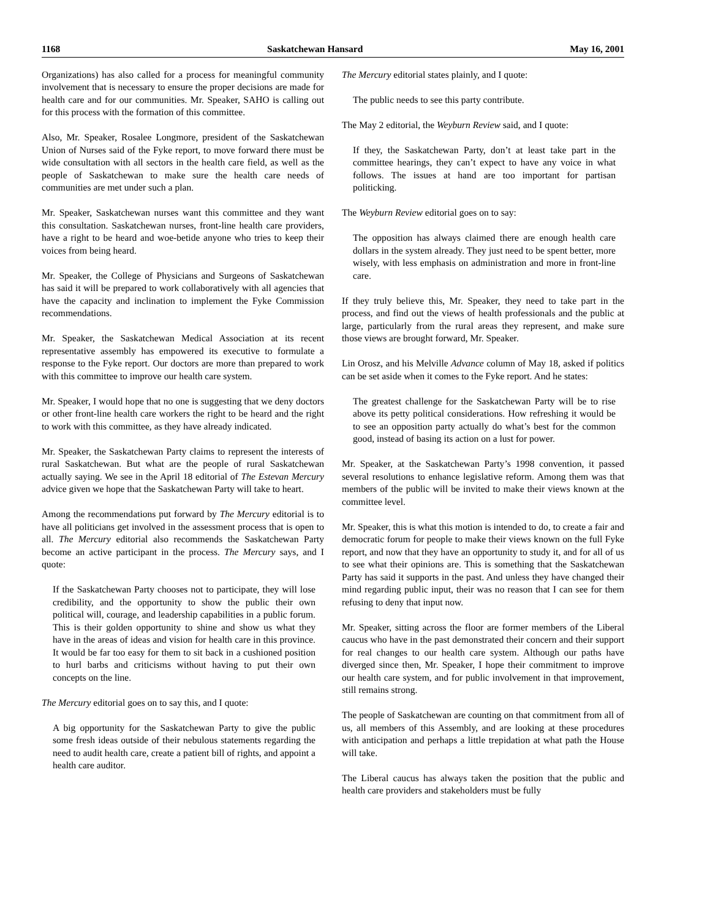1168 Saskatchewan Hansard May 16, 2001
Organizations) has also called for a process for meaningful community involvement that is necessary to ensure the proper decisions are made for health care and for our communities. Mr. Speaker, SAHO is calling out for this process with the formation of this committee.
Also, Mr. Speaker, Rosalee Longmore, president of the Saskatchewan Union of Nurses said of the Fyke report, to move forward there must be wide consultation with all sectors in the health care field, as well as the people of Saskatchewan to make sure the health care needs of communities are met under such a plan.
Mr. Speaker, Saskatchewan nurses want this committee and they want this consultation. Saskatchewan nurses, front-line health care providers, have a right to be heard and woe-betide anyone who tries to keep their voices from being heard.
Mr. Speaker, the College of Physicians and Surgeons of Saskatchewan has said it will be prepared to work collaboratively with all agencies that have the capacity and inclination to implement the Fyke Commission recommendations.
Mr. Speaker, the Saskatchewan Medical Association at its recent representative assembly has empowered its executive to formulate a response to the Fyke report. Our doctors are more than prepared to work with this committee to improve our health care system.
Mr. Speaker, I would hope that no one is suggesting that we deny doctors or other front-line health care workers the right to be heard and the right to work with this committee, as they have already indicated.
Mr. Speaker, the Saskatchewan Party claims to represent the interests of rural Saskatchewan. But what are the people of rural Saskatchewan actually saying. We see in the April 18 editorial of The Estevan Mercury advice given we hope that the Saskatchewan Party will take to heart.
Among the recommendations put forward by The Mercury editorial is to have all politicians get involved in the assessment process that is open to all. The Mercury editorial also recommends the Saskatchewan Party become an active participant in the process. The Mercury says, and I quote:
If the Saskatchewan Party chooses not to participate, they will lose credibility, and the opportunity to show the public their own political will, courage, and leadership capabilities in a public forum. This is their golden opportunity to shine and show us what they have in the areas of ideas and vision for health care in this province. It would be far too easy for them to sit back in a cushioned position to hurl barbs and criticisms without having to put their own concepts on the line.
The Mercury editorial goes on to say this, and I quote:
A big opportunity for the Saskatchewan Party to give the public some fresh ideas outside of their nebulous statements regarding the need to audit health care, create a patient bill of rights, and appoint a health care auditor.
The Mercury editorial states plainly, and I quote:
The public needs to see this party contribute.
The May 2 editorial, the Weyburn Review said, and I quote:
If they, the Saskatchewan Party, don’t at least take part in the committee hearings, they can’t expect to have any voice in what follows. The issues at hand are too important for partisan politicking.
The Weyburn Review editorial goes on to say:
The opposition has always claimed there are enough health care dollars in the system already. They just need to be spent better, more wisely, with less emphasis on administration and more in front-line care.
If they truly believe this, Mr. Speaker, they need to take part in the process, and find out the views of health professionals and the public at large, particularly from the rural areas they represent, and make sure those views are brought forward, Mr. Speaker.
Lin Orosz, and his Melville Advance column of May 18, asked if politics can be set aside when it comes to the Fyke report. And he states:
The greatest challenge for the Saskatchewan Party will be to rise above its petty political considerations. How refreshing it would be to see an opposition party actually do what’s best for the common good, instead of basing its action on a lust for power.
Mr. Speaker, at the Saskatchewan Party’s 1998 convention, it passed several resolutions to enhance legislative reform. Among them was that members of the public will be invited to make their views known at the committee level.
Mr. Speaker, this is what this motion is intended to do, to create a fair and democratic forum for people to make their views known on the full Fyke report, and now that they have an opportunity to study it, and for all of us to see what their opinions are. This is something that the Saskatchewan Party has said it supports in the past. And unless they have changed their mind regarding public input, their was no reason that I can see for them refusing to deny that input now.
Mr. Speaker, sitting across the floor are former members of the Liberal caucus who have in the past demonstrated their concern and their support for real changes to our health care system. Although our paths have diverged since then, Mr. Speaker, I hope their commitment to improve our health care system, and for public involvement in that improvement, still remains strong.
The people of Saskatchewan are counting on that commitment from all of us, all members of this Assembly, and are looking at these procedures with anticipation and perhaps a little trepidation at what path the House will take.
The Liberal caucus has always taken the position that the public and health care providers and stakeholders must be fully